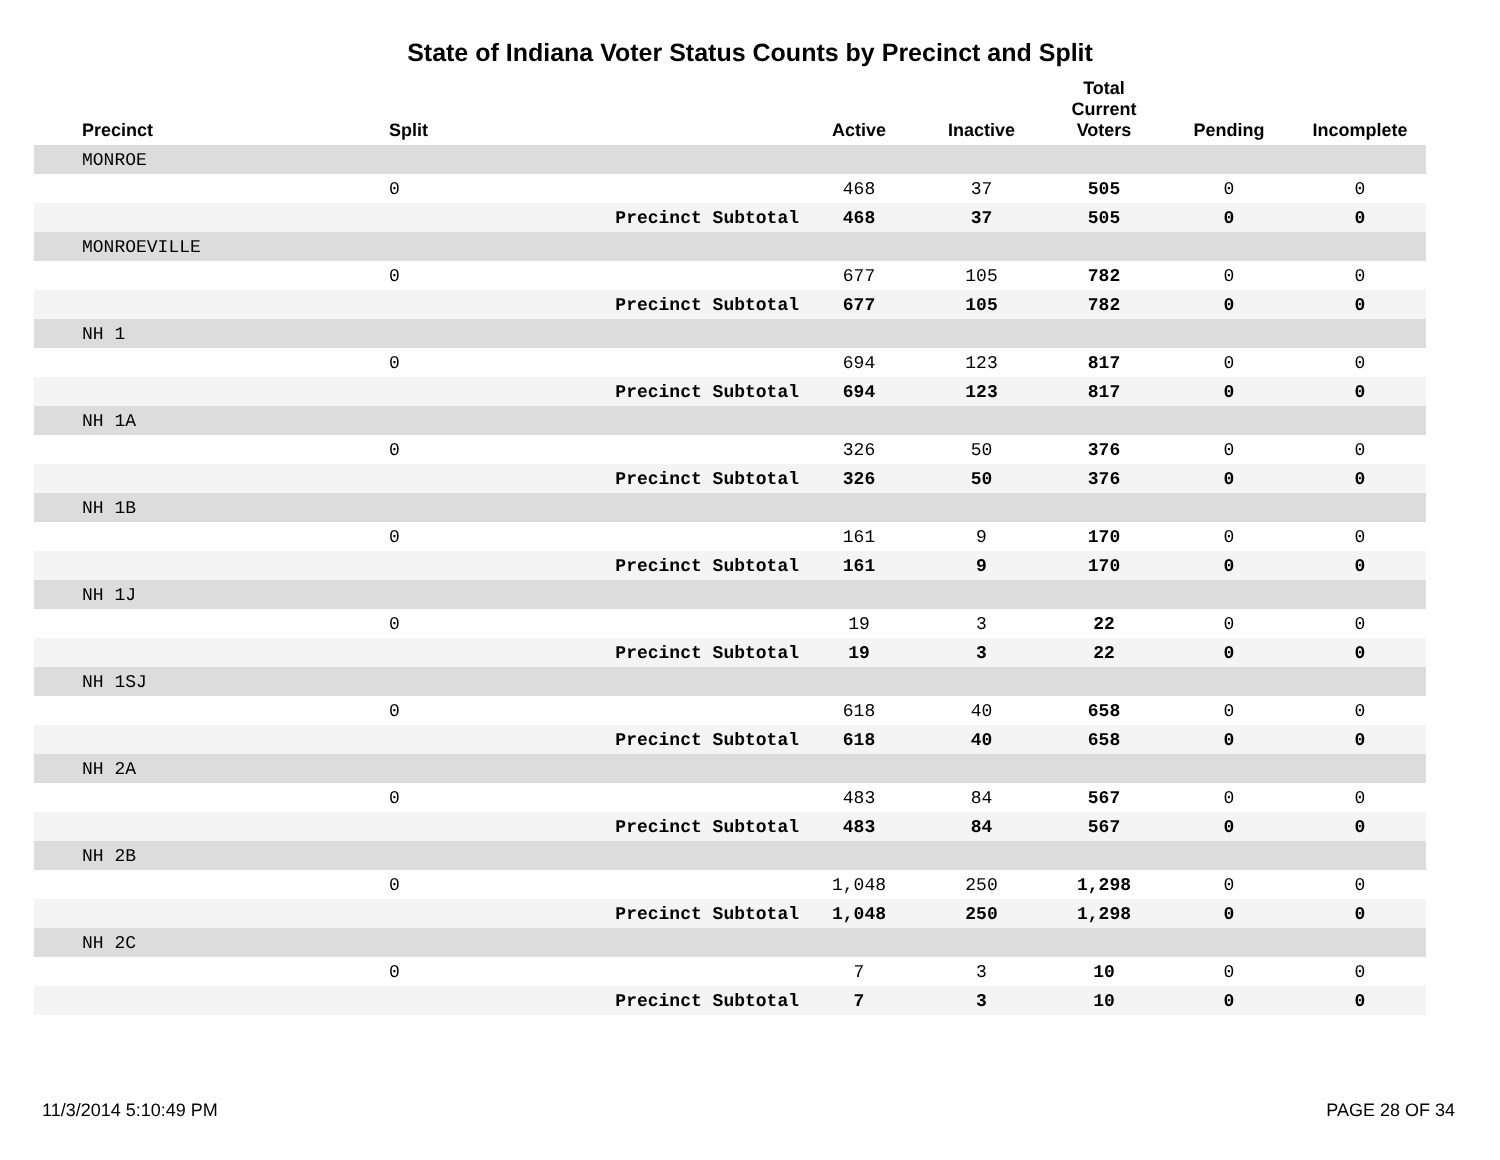State of Indiana Voter Status Counts by Precinct and Split
| Precinct | Split | | Active | Inactive | Total Current Voters | Pending | Incomplete |
| --- | --- | --- | --- | --- | --- | --- | --- |
| MONROE | | | | | | | |
| | 0 | | 468 | 37 | 505 | 0 | 0 |
| | | Precinct Subtotal | 468 | 37 | 505 | 0 | 0 |
| MONROEVILLE | | | | | | | |
| | 0 | | 677 | 105 | 782 | 0 | 0 |
| | | Precinct Subtotal | 677 | 105 | 782 | 0 | 0 |
| NH 1 | | | | | | | |
| | 0 | | 694 | 123 | 817 | 0 | 0 |
| | | Precinct Subtotal | 694 | 123 | 817 | 0 | 0 |
| NH 1A | | | | | | | |
| | 0 | | 326 | 50 | 376 | 0 | 0 |
| | | Precinct Subtotal | 326 | 50 | 376 | 0 | 0 |
| NH 1B | | | | | | | |
| | 0 | | 161 | 9 | 170 | 0 | 0 |
| | | Precinct Subtotal | 161 | 9 | 170 | 0 | 0 |
| NH 1J | | | | | | | |
| | 0 | | 19 | 3 | 22 | 0 | 0 |
| | | Precinct Subtotal | 19 | 3 | 22 | 0 | 0 |
| NH 1SJ | | | | | | | |
| | 0 | | 618 | 40 | 658 | 0 | 0 |
| | | Precinct Subtotal | 618 | 40 | 658 | 0 | 0 |
| NH 2A | | | | | | | |
| | 0 | | 483 | 84 | 567 | 0 | 0 |
| | | Precinct Subtotal | 483 | 84 | 567 | 0 | 0 |
| NH 2B | | | | | | | |
| | 0 | | 1,048 | 250 | 1,298 | 0 | 0 |
| | | Precinct Subtotal | 1,048 | 250 | 1,298 | 0 | 0 |
| NH 2C | | | | | | | |
| | 0 | | 7 | 3 | 10 | 0 | 0 |
| | | Precinct Subtotal | 7 | 3 | 10 | 0 | 0 |
11/3/2014 5:10:49 PM PAGE 28 OF 34